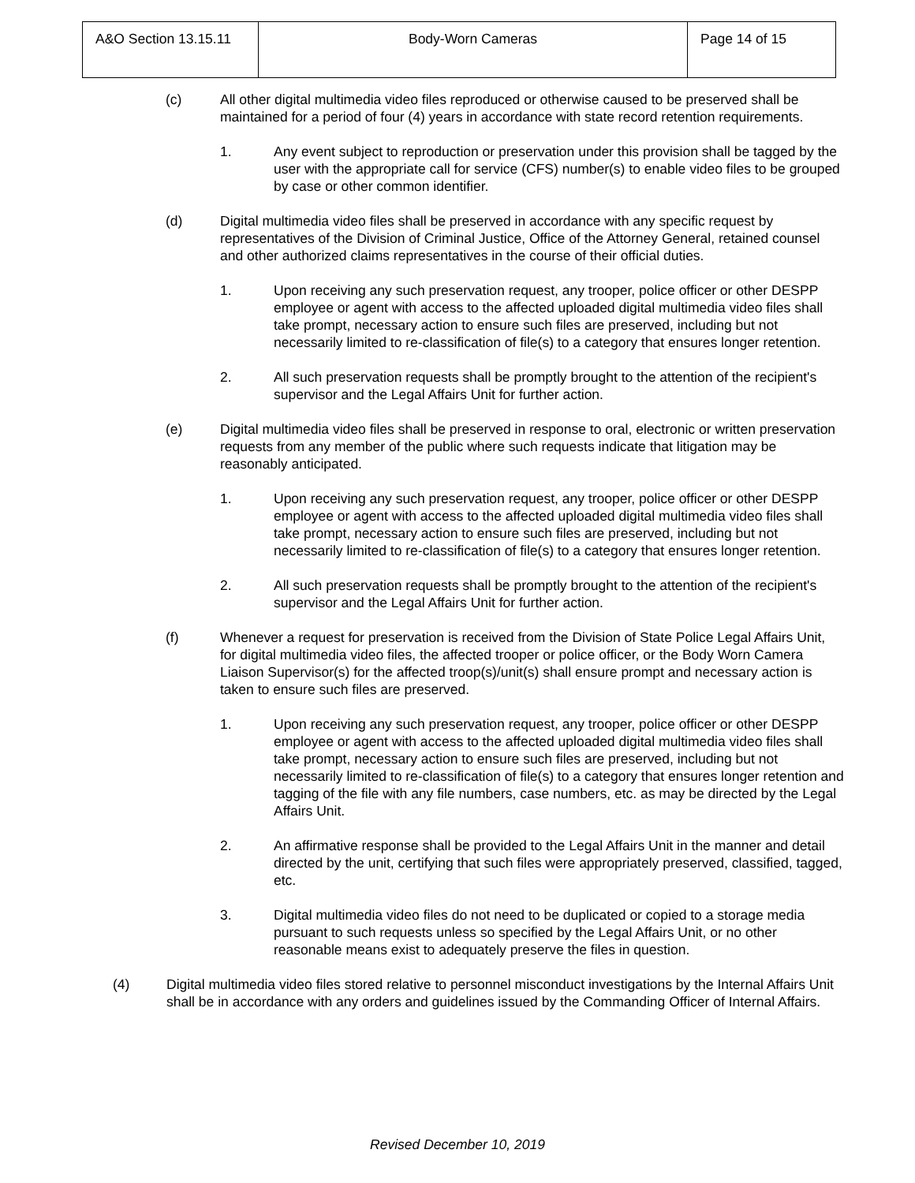| A&O Section 13.15.11 | Body-Worn Cameras | Page 14 of 15 |
(c) All other digital multimedia video files reproduced or otherwise caused to be preserved shall be maintained for a period of four (4) years in accordance with state record retention requirements.
1. Any event subject to reproduction or preservation under this provision shall be tagged by the user with the appropriate call for service (CFS) number(s) to enable video files to be grouped by case or other common identifier.
(d) Digital multimedia video files shall be preserved in accordance with any specific request by representatives of the Division of Criminal Justice, Office of the Attorney General, retained counsel and other authorized claims representatives in the course of their official duties.
1. Upon receiving any such preservation request, any trooper, police officer or other DESPP employee or agent with access to the affected uploaded digital multimedia video files shall take prompt, necessary action to ensure such files are preserved, including but not necessarily limited to re-classification of file(s) to a category that ensures longer retention.
2. All such preservation requests shall be promptly brought to the attention of the recipient's supervisor and the Legal Affairs Unit for further action.
(e) Digital multimedia video files shall be preserved in response to oral, electronic or written preservation requests from any member of the public where such requests indicate that litigation may be reasonably anticipated.
1. Upon receiving any such preservation request, any trooper, police officer or other DESPP employee or agent with access to the affected uploaded digital multimedia video files shall take prompt, necessary action to ensure such files are preserved, including but not necessarily limited to re-classification of file(s) to a category that ensures longer retention.
2. All such preservation requests shall be promptly brought to the attention of the recipient's supervisor and the Legal Affairs Unit for further action.
(f) Whenever a request for preservation is received from the Division of State Police Legal Affairs Unit, for digital multimedia video files, the affected trooper or police officer, or the Body Worn Camera Liaison Supervisor(s) for the affected troop(s)/unit(s) shall ensure prompt and necessary action is taken to ensure such files are preserved.
1. Upon receiving any such preservation request, any trooper, police officer or other DESPP employee or agent with access to the affected uploaded digital multimedia video files shall take prompt, necessary action to ensure such files are preserved, including but not necessarily limited to re-classification of file(s) to a category that ensures longer retention and tagging of the file with any file numbers, case numbers, etc. as may be directed by the Legal Affairs Unit.
2. An affirmative response shall be provided to the Legal Affairs Unit in the manner and detail directed by the unit, certifying that such files were appropriately preserved, classified, tagged, etc.
3. Digital multimedia video files do not need to be duplicated or copied to a storage media pursuant to such requests unless so specified by the Legal Affairs Unit, or no other reasonable means exist to adequately preserve the files in question.
(4) Digital multimedia video files stored relative to personnel misconduct investigations by the Internal Affairs Unit shall be in accordance with any orders and guidelines issued by the Commanding Officer of Internal Affairs.
Revised December 10, 2019